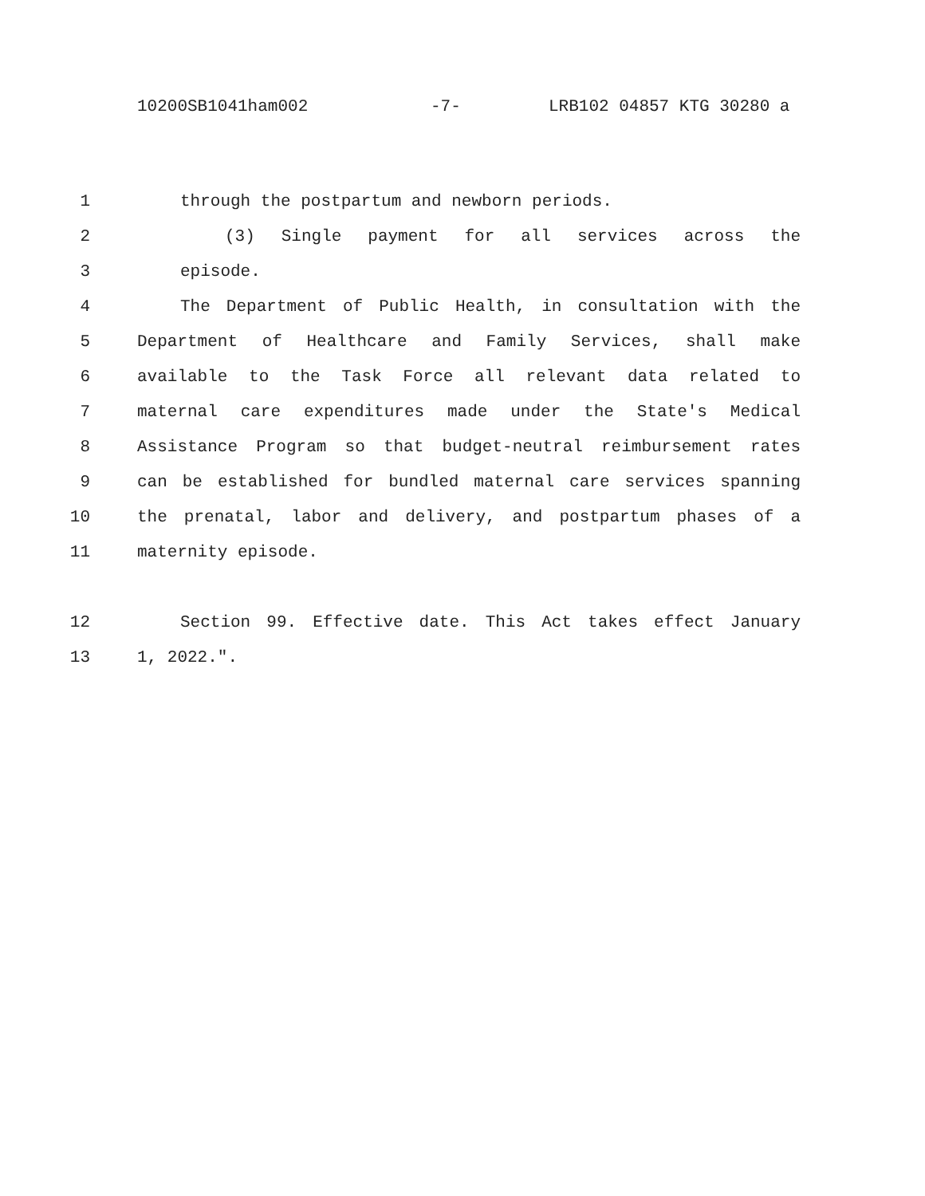10200SB1041ham002 -7- LRB102 04857 KTG 30280 a
1 through the postpartum and newborn periods.
2 (3) Single payment for all services across the
3 episode.
4 The Department of Public Health, in consultation with the
5 Department of Healthcare and Family Services, shall make
6 available to the Task Force all relevant data related to
7 maternal care expenditures made under the State's Medical
8 Assistance Program so that budget-neutral reimbursement rates
9 can be established for bundled maternal care services spanning
10 the prenatal, labor and delivery, and postpartum phases of a
11 maternity episode.
12 Section 99. Effective date. This Act takes effect January
13 1, 2022.".